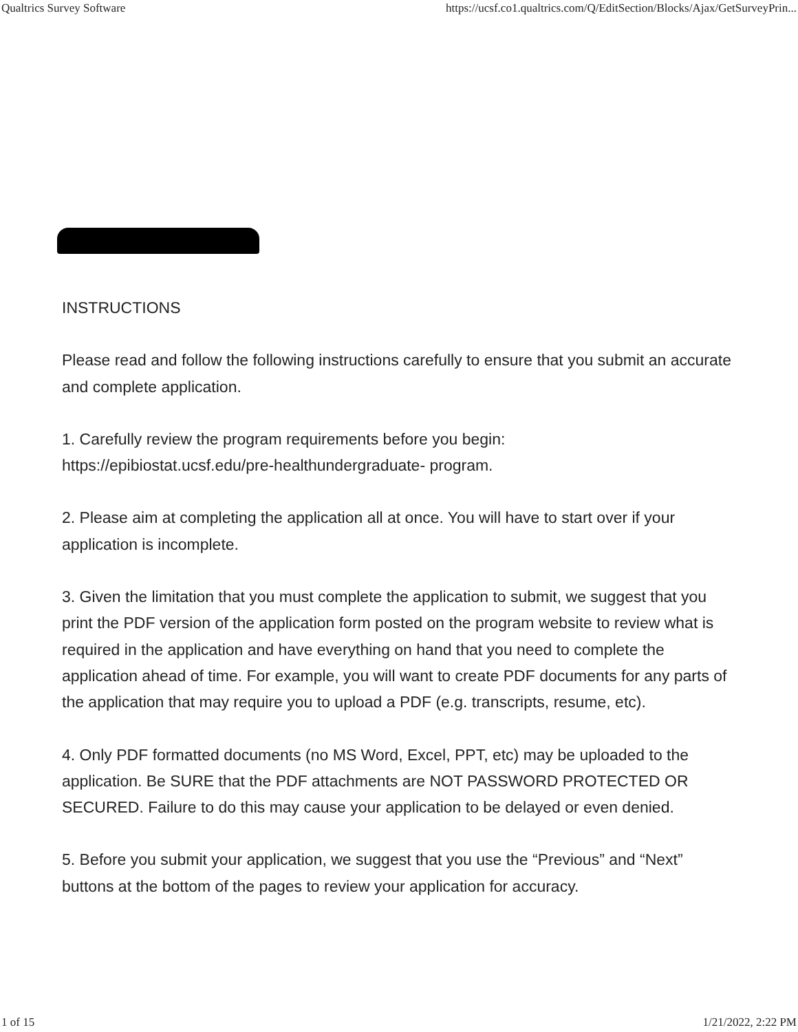Qualtrics Survey Software https://ucsf.co1.qualtrics.com/Q/EditSection/Blocks/Ajax/GetSurveyPrin...
INSTRUCTIONS
Please read and follow the following instructions carefully to ensure that you submit an accurate and complete application.
1. Carefully review the program requirements before you begin:
https://epibiostat.ucsf.edu/pre-healthundergraduate- program.
2. Please aim at completing the application all at once. You will have to start over if your application is incomplete.
3. Given the limitation that you must complete the application to submit, we suggest that you print the PDF version of the application form posted on the program website to review what is required in the application and have everything on hand that you need to complete the application ahead of time. For example, you will want to create PDF documents for any parts of the application that may require you to upload a PDF (e.g. transcripts, resume, etc).
4. Only PDF formatted documents (no MS Word, Excel, PPT, etc) may be uploaded to the application. Be SURE that the PDF attachments are NOT PASSWORD PROTECTED OR SECURED. Failure to do this may cause your application to be delayed or even denied.
5. Before you submit your application, we suggest that you use the “Previous” and “Next” buttons at the bottom of the pages to review your application for accuracy.
1 of 15 1/21/2022, 2:22 PM